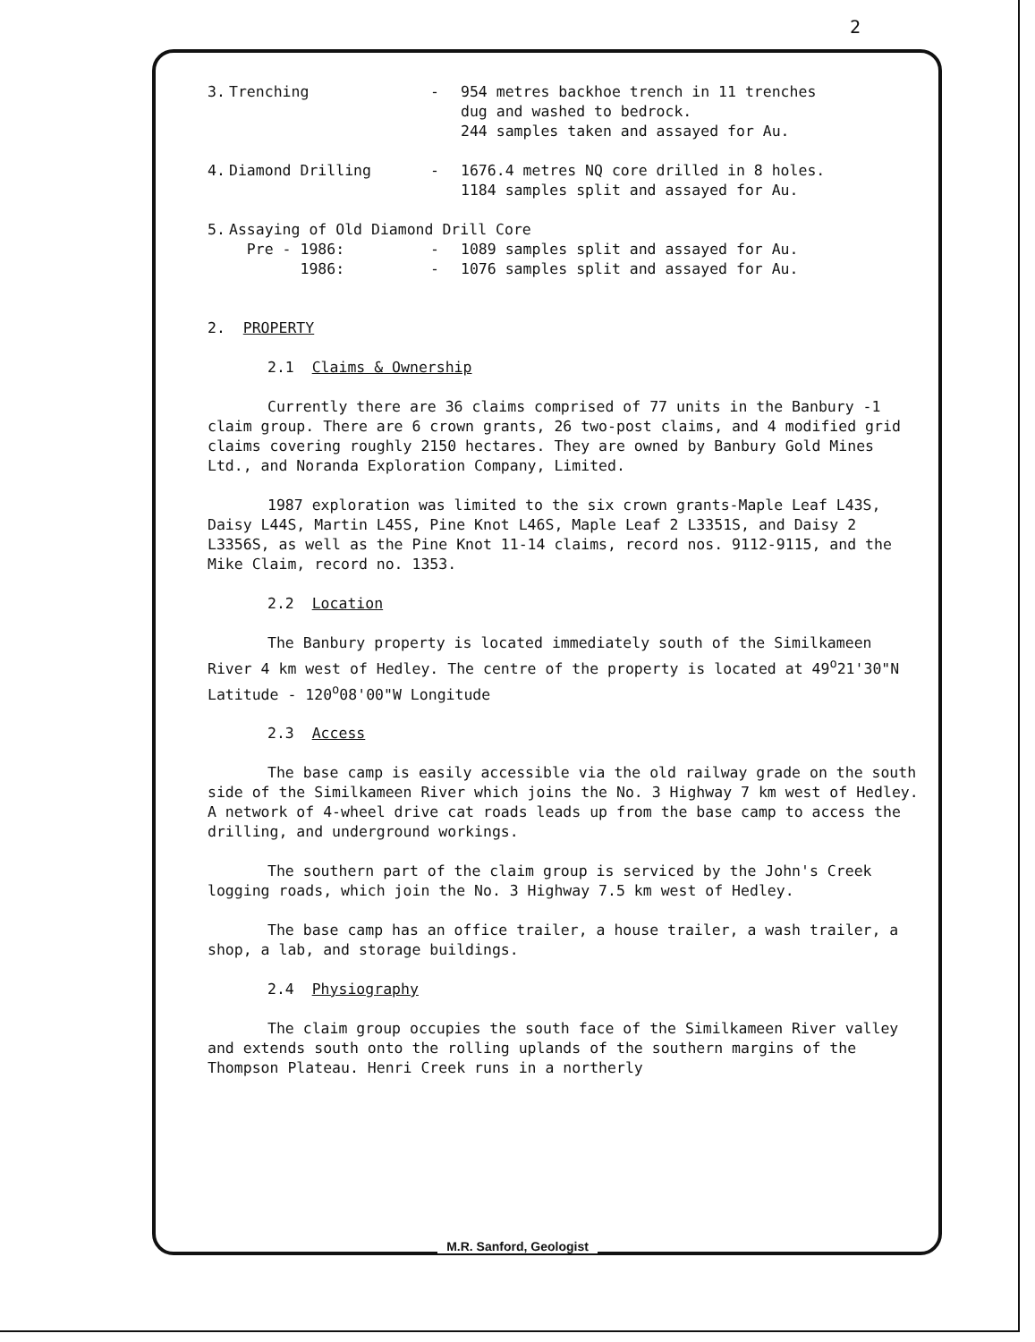2
3. Trenching - 954 metres backhoe trench in 11 trenches
dug and washed to bedrock.
244 samples taken and assayed for Au.
4. Diamond Drilling - 1676.4 metres NQ core drilled in 8 holes.
1184 samples split and assayed for Au.
5. Assaying of Old Diamond Drill Core
Pre - 1986: - 1089 samples split and assayed for Au.
1986: - 1076 samples split and assayed for Au.
2. PROPERTY
2.1 Claims & Ownership
Currently there are 36 claims comprised of 77 units in the Banbury -1 claim group. There are 6 crown grants, 26 two-post claims, and 4 modified grid claims covering roughly 2150 hectares. They are owned by Banbury Gold Mines Ltd., and Noranda Exploration Company, Limited.
1987 exploration was limited to the six crown grants-Maple Leaf L43S, Daisy L44S, Martin L45S, Pine Knot L46S, Maple Leaf 2 L3351S, and Daisy 2 L3356S, as well as the Pine Knot 11-14 claims, record nos. 9112-9115, and the Mike Claim, record no. 1353.
2.2 Location
The Banbury property is located immediately south of the Similkameen River 4 km west of Hedley. The centre of the property is located at 49<sup>o</sup>21'30"N Latitude - 120<sup>o</sup>08'00"W Longitude
2.3 Access
The base camp is easily accessible via the old railway grade on the south side of the Similkameen River which joins the No. 3 Highway 7 km west of Hedley. A network of 4-wheel drive cat roads leads up from the base camp to access the drilling, and underground workings.
The southern part of the claim group is serviced by the John's Creek logging roads, which join the No. 3 Highway 7.5 km west of Hedley.
The base camp has an office trailer, a house trailer, a wash trailer, a shop, a lab, and storage buildings.
2.4 Physiography
The claim group occupies the south face of the Similkameen River valley and extends south onto the rolling uplands of the southern margins of the Thompson Plateau. Henri Creek runs in a northerly
M.R. Sanford, Geologist